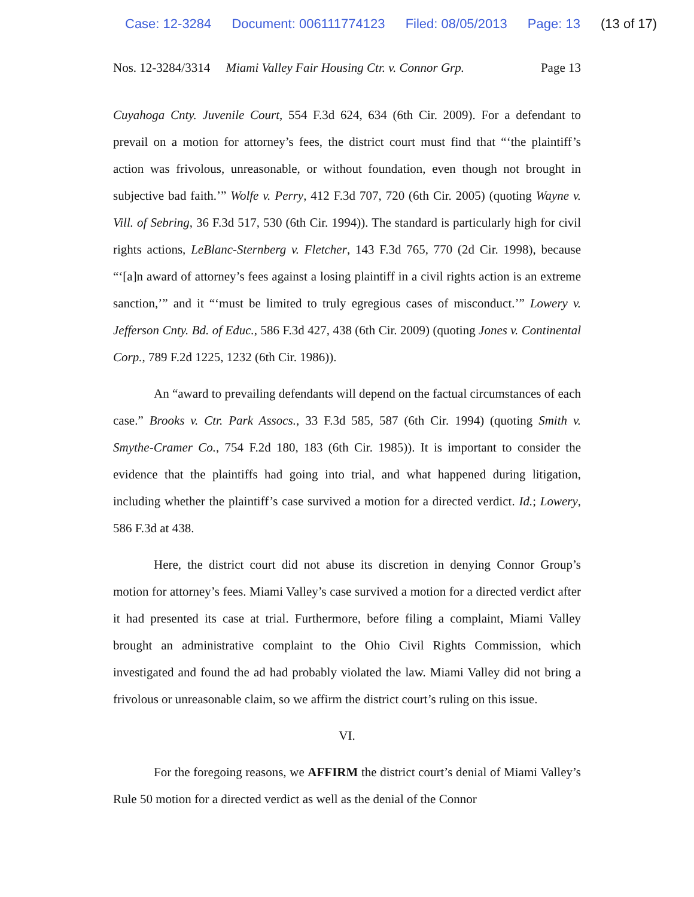Case: 12-3284 Document: 006111774123 Filed: 08/05/2013 Page: 13 (13 of 17)
Nos. 12-3284/3314 Miami Valley Fair Housing Ctr. v. Connor Grp. Page 13
Cuyahoga Cnty. Juvenile Court, 554 F.3d 624, 634 (6th Cir. 2009). For a defendant to prevail on a motion for attorney’s fees, the district court must find that “‘the plaintiff’s action was frivolous, unreasonable, or without foundation, even though not brought in subjective bad faith.’” Wolfe v. Perry, 412 F.3d 707, 720 (6th Cir. 2005) (quoting Wayne v. Vill. of Sebring, 36 F.3d 517, 530 (6th Cir. 1994)). The standard is particularly high for civil rights actions, LeBlanc-Sternberg v. Fletcher, 143 F.3d 765, 770 (2d Cir. 1998), because “‘[a]n award of attorney’s fees against a losing plaintiff in a civil rights action is an extreme sanction,’” and it “‘must be limited to truly egregious cases of misconduct.’” Lowery v. Jefferson Cnty. Bd. of Educ., 586 F.3d 427, 438 (6th Cir. 2009) (quoting Jones v. Continental Corp., 789 F.2d 1225, 1232 (6th Cir. 1986)).
An “award to prevailing defendants will depend on the factual circumstances of each case.” Brooks v. Ctr. Park Assocs., 33 F.3d 585, 587 (6th Cir. 1994) (quoting Smith v. Smythe-Cramer Co., 754 F.2d 180, 183 (6th Cir. 1985)). It is important to consider the evidence that the plaintiffs had going into trial, and what happened during litigation, including whether the plaintiff’s case survived a motion for a directed verdict. Id.; Lowery, 586 F.3d at 438.
Here, the district court did not abuse its discretion in denying Connor Group’s motion for attorney’s fees. Miami Valley’s case survived a motion for a directed verdict after it had presented its case at trial. Furthermore, before filing a complaint, Miami Valley brought an administrative complaint to the Ohio Civil Rights Commission, which investigated and found the ad had probably violated the law. Miami Valley did not bring a frivolous or unreasonable claim, so we affirm the district court’s ruling on this issue.
VI.
For the foregoing reasons, we AFFIRM the district court’s denial of Miami Valley’s Rule 50 motion for a directed verdict as well as the denial of the Connor